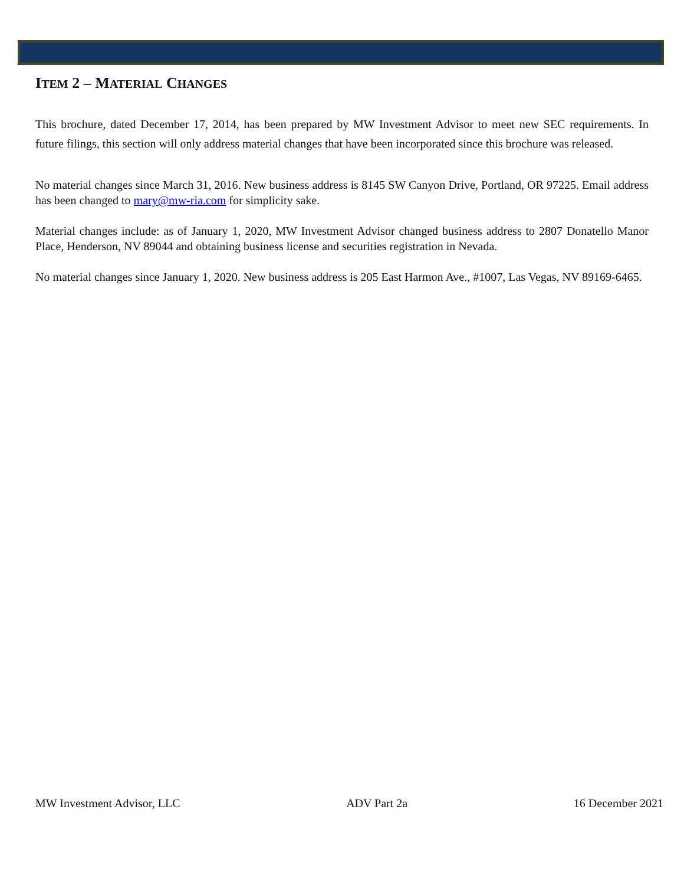ITEM 2 – MATERIAL CHANGES
This brochure, dated December 17, 2014, has been prepared by MW Investment Advisor to meet new SEC requirements. In future filings, this section will only address material changes that have been incorporated since this brochure was released.
No material changes since March 31, 2016. New business address is 8145 SW Canyon Drive, Portland, OR 97225. Email address has been changed to mary@mw-ria.com for simplicity sake.
Material changes include: as of January 1, 2020, MW Investment Advisor changed business address to 2807 Donatello Manor Place, Henderson, NV 89044 and obtaining business license and securities registration in Nevada.
No material changes since January 1, 2020. New business address is 205 East Harmon Ave., #1007, Las Vegas, NV 89169-6465.
MW Investment Advisor, LLC ADV Part 2a 16 December 2021